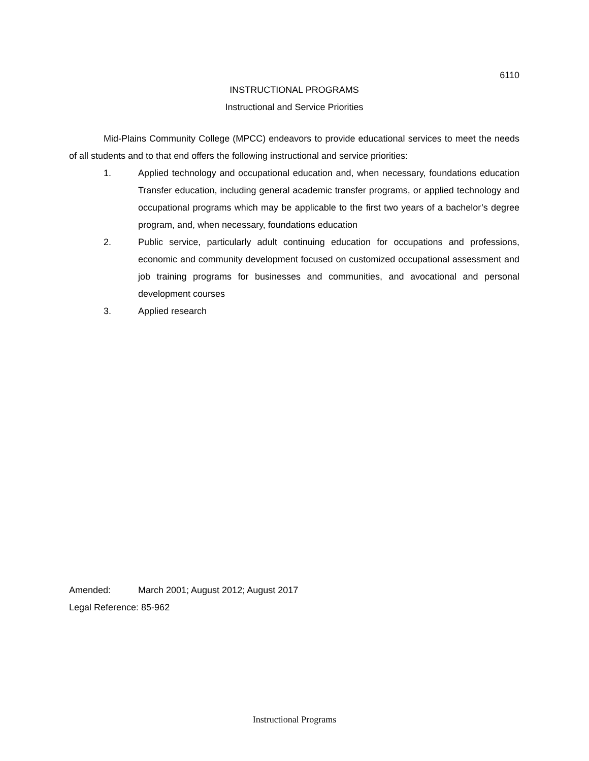6110
INSTRUCTIONAL PROGRAMS
Instructional and Service Priorities
Mid-Plains Community College (MPCC) endeavors to provide educational services to meet the needs of all students and to that end offers the following instructional and service priorities:
1. Applied technology and occupational education and, when necessary, foundations education Transfer education, including general academic transfer programs, or applied technology and occupational programs which may be applicable to the first two years of a bachelor’s degree program, and, when necessary, foundations education
2. Public service, particularly adult continuing education for occupations and professions, economic and community development focused on customized occupational assessment and job training programs for businesses and communities, and avocational and personal development courses
3. Applied research
Amended: March 2001; August 2012; August 2017
Legal Reference: 85-962
Instructional Programs